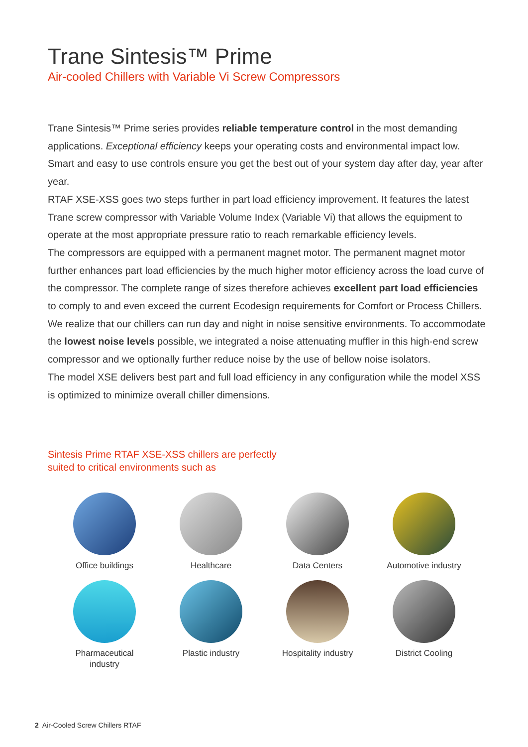Trane Sintesis™ Prime
Air-cooled Chillers with Variable Vi Screw Compressors
Trane Sintesis™ Prime series provides reliable temperature control in the most demanding applications. Exceptional efficiency keeps your operating costs and environmental impact low. Smart and easy to use controls ensure you get the best out of your system day after day, year after year.
RTAF XSE-XSS goes two steps further in part load efficiency improvement. It features the latest Trane screw compressor with Variable Volume Index (Variable Vi) that allows the equipment to operate at the most appropriate pressure ratio to reach remarkable efficiency levels.
The compressors are equipped with a permanent magnet motor. The permanent magnet motor further enhances part load efficiencies by the much higher motor efficiency across the load curve of the compressor. The complete range of sizes therefore achieves excellent part load efficiencies to comply to and even exceed the current Ecodesign requirements for Comfort or Process Chillers.
We realize that our chillers can run day and night in noise sensitive environments. To accommodate the lowest noise levels possible, we integrated a noise attenuating muffler in this high-end screw compressor and we optionally further reduce noise by the use of bellow noise isolators.
The model XSE delivers best part and full load efficiency in any configuration while the model XSS is optimized to minimize overall chiller dimensions.
Sintesis Prime RTAF XSE-XSS chillers are perfectly
suited to critical environments such as
Office buildings
Healthcare
Data Centers
Automotive industry
Pharmaceutical
industry
Plastic industry
Hospitality industry
District Cooling
2 Air-Cooled Screw Chillers RTAF